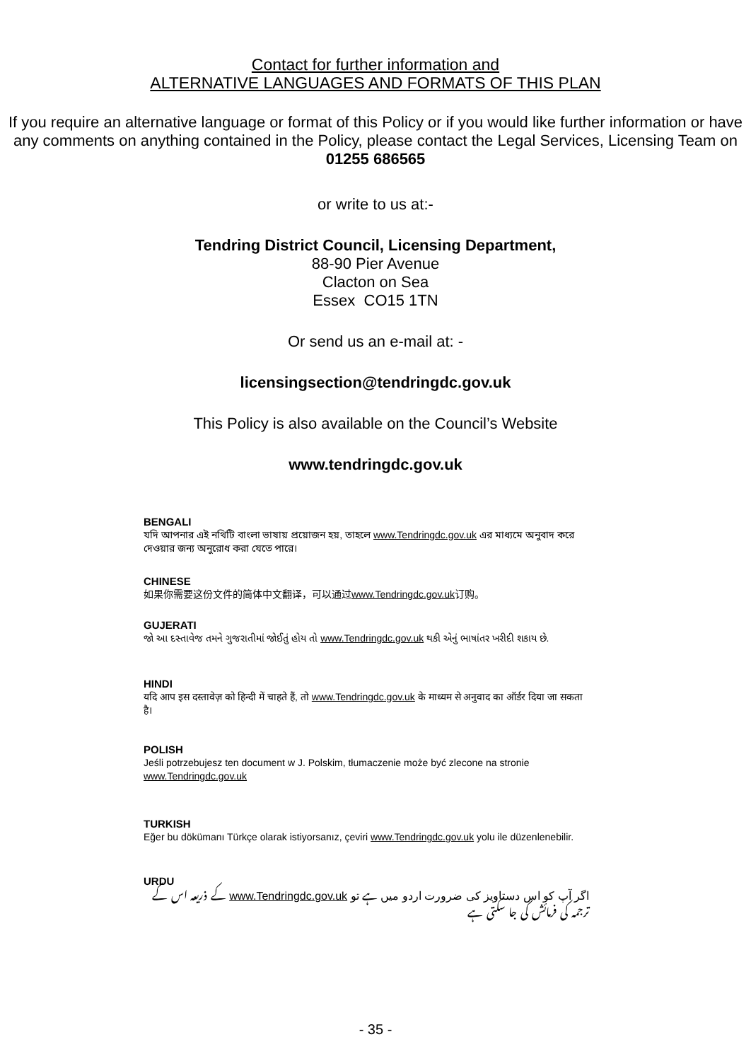Contact for further information and
ALTERNATIVE LANGUAGES AND FORMATS OF THIS PLAN
If you require an alternative language or format of this Policy or if you would like further information or have any comments on anything contained in the Policy, please contact the Legal Services, Licensing Team on
01255 686565
or write to us at:-
Tendring District Council, Licensing Department,
88-90 Pier Avenue
Clacton on Sea
Essex CO15 1TN
Or send us an e-mail at: -
licensingsection@tendringdc.gov.uk
This Policy is also available on the Council’s Website
www.tendringdc.gov.uk
BENGALI
যদি আপনার এই নথিটি বাংলা ভাষায় প্রয়োজন হয়, তাহলে www.Tendringdc.gov.uk এর মাধ্যমে অনুবাদ করে দেওয়ার জন্য অনুরোধ করা যেতে পারে।
CHINESE
如果你需要这份文件的简体中文翻译，可以通过www.Tendringdc.gov.uk订购。
GUJERATI
જો આ દસ્તાવેજ તમને ગુજરાતીમાં જોઈતું હોય તો www.Tendringdc.gov.uk થકી એનું ભાષાંતર ખરીદી શકાય છે.
HINDI
यदि आप इस दस्तावेज़ को हिन्दी में चाहते हैं, तो www.Tendringdc.gov.uk के माध्यम से अनुवाद का ऑर्डर दिया जा सकता है।
POLISH
Jeśli potrzebujesz ten document w J. Polskim, tłumaczenie może być zlecone na stronie www.Tendringdc.gov.uk
TURKISH
Eğer bu dökümanı Türkçe olarak istiyorsanız, çeviri www.Tendringdc.gov.uk yolu ile düzenlenebilir.
URDU
اگر آپ کو اس دستاویز کی ضرورت اردو میں ہے تو www.Tendringdc.gov.uk کے ذریعہ اس کے ترجمہ کی فرمائش کی جا سکتی ہے
- 35 -